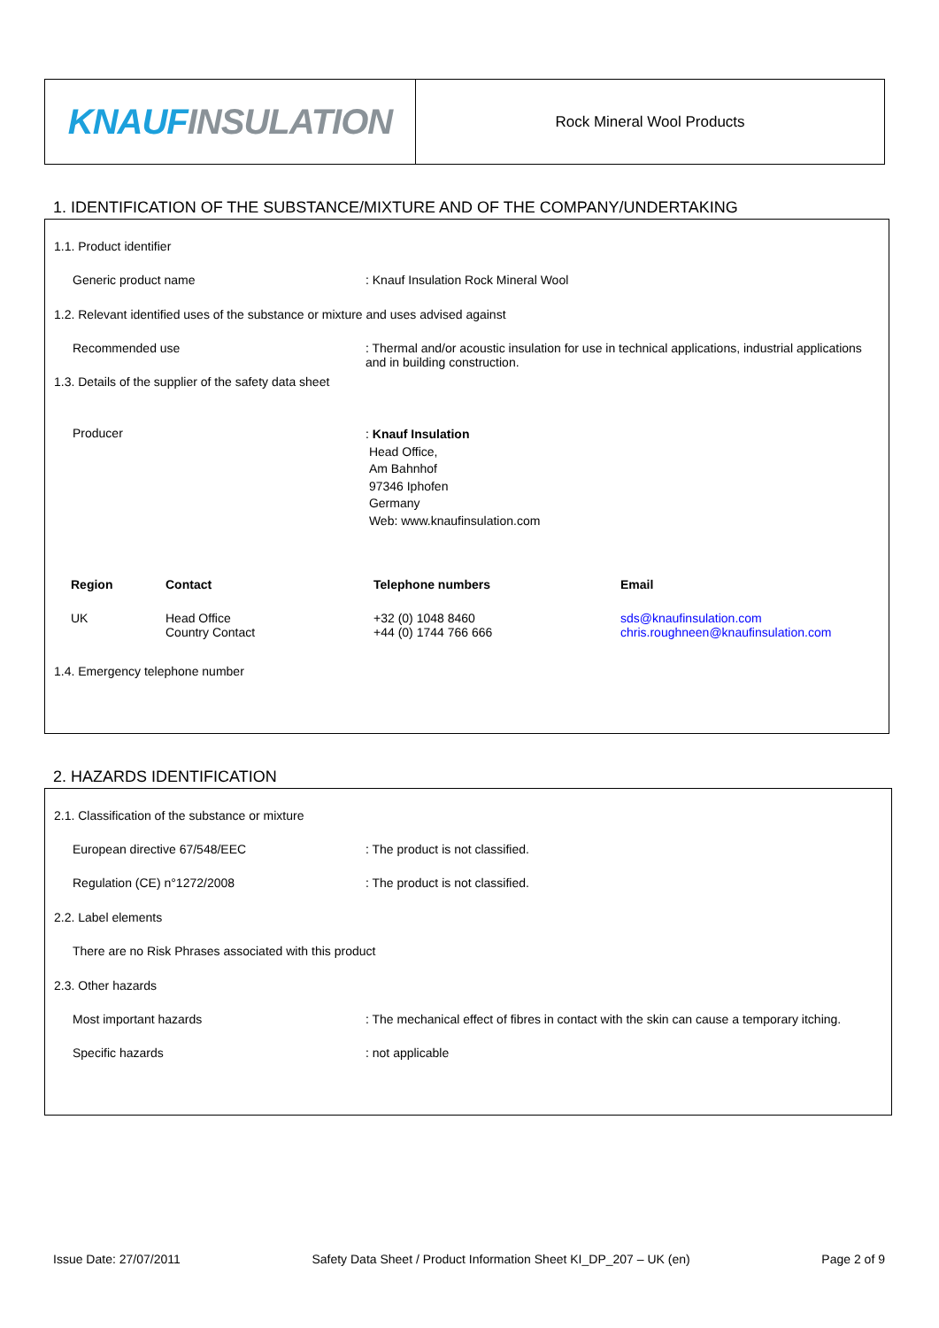KNAUF INSULATION
Rock Mineral Wool Products
1. IDENTIFICATION OF THE SUBSTANCE/MIXTURE AND OF THE COMPANY/UNDERTAKING
1.1. Product identifier
Generic product name : Knauf Insulation Rock Mineral Wool
1.2. Relevant identified uses of the substance or mixture and uses advised against
Recommended use
: Thermal and/or acoustic insulation for use in technical applications, industrial applications and in building construction.
1.3. Details of the supplier of the safety data sheet
Producer
: Knauf Insulation
Head Office,
Am Bahnhof
97346 Iphofen
Germany
Web: www.knaufinsulation.com
| Region | Contact | Telephone numbers | Email |
| --- | --- | --- | --- |
| UK | Head Office Country Contact | +32 (0) 1048 8460 +44 (0) 1744 766 666 | sds@knaufinsulation.com chris.roughneen@knaufinsulation.com |
1.4. Emergency telephone number
2. HAZARDS IDENTIFICATION
2.1. Classification of the substance or mixture
European directive 67/548/EEC : The product is not classified.
Regulation (CE) n°1272/2008 : The product is not classified.
2.2. Label elements
There are no Risk Phrases associated with this product
2.3. Other hazards
Most important hazards : The mechanical effect of fibres in contact with the skin can cause a temporary itching.
Specific hazards : not applicable
Issue Date: 27/07/2011 Safety Data Sheet / Product Information Sheet KI_DP_207 – UK (en) Page 2 of 9